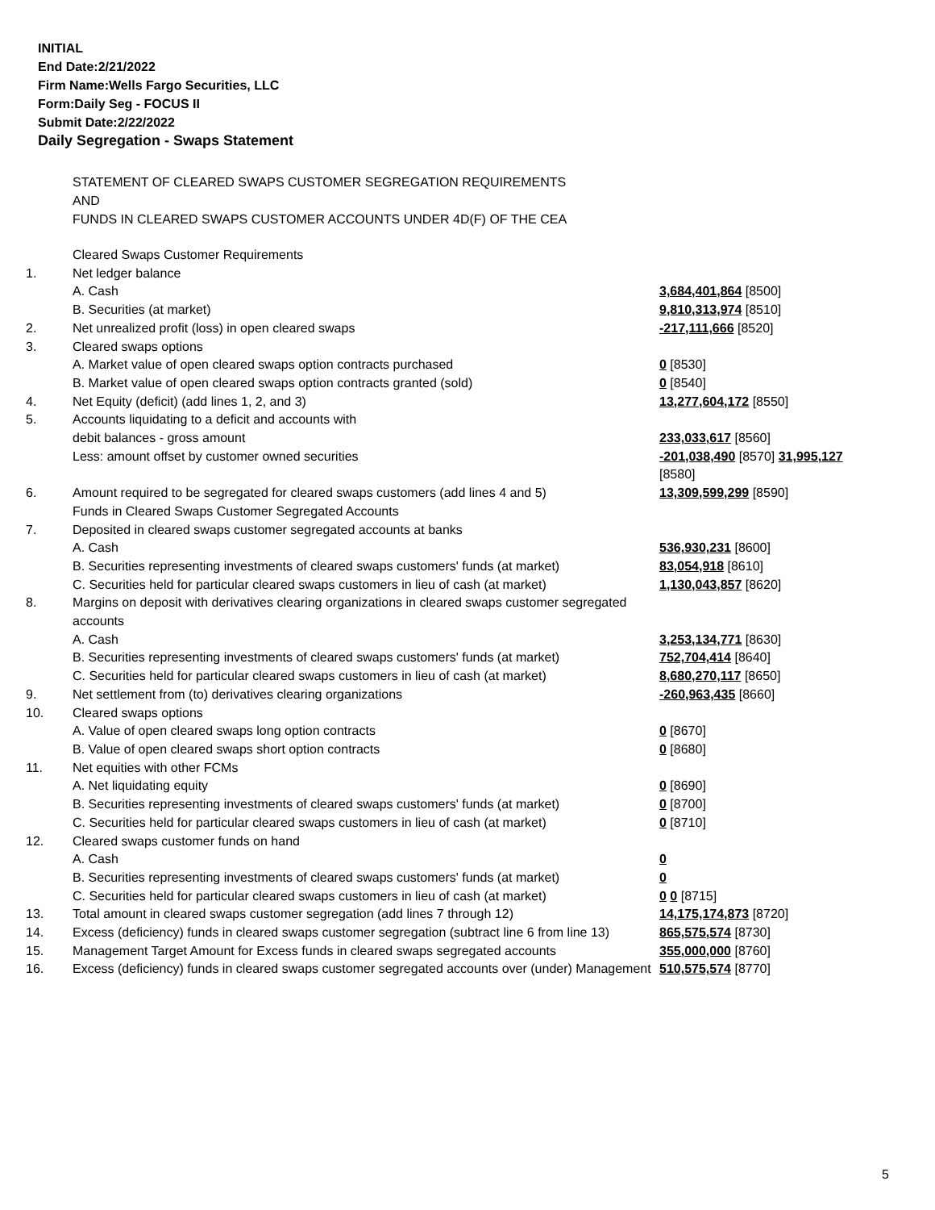INITIAL
End Date:2/21/2022
Firm Name:Wells Fargo Securities, LLC
Form:Daily Seg - FOCUS II
Submit Date:2/22/2022
Daily Segregation - Swaps Statement
STATEMENT OF CLEARED SWAPS CUSTOMER SEGREGATION REQUIREMENTS
AND
FUNDS IN CLEARED SWAPS CUSTOMER ACCOUNTS UNDER 4D(F) OF THE CEA
| | Cleared Swaps Customer Requirements | |
| 1. | Net ledger balance | |
| | A. Cash | 3,684,401,864 [8500] |
| | B. Securities (at market) | 9,810,313,974 [8510] |
| 2. | Net unrealized profit (loss) in open cleared swaps | -217,111,666 [8520] |
| 3. | Cleared swaps options | |
| | A. Market value of open cleared swaps option contracts purchased | 0 [8530] |
| | B. Market value of open cleared swaps option contracts granted (sold) | 0 [8540] |
| 4. | Net Equity (deficit) (add lines 1, 2, and 3) | 13,277,604,172 [8550] |
| 5. | Accounts liquidating to a deficit and accounts with | |
| | debit balances - gross amount | 233,033,617 [8560] |
| | Less: amount offset by customer owned securities | -201,038,490 [8570] 31,995,127 [8580] |
| 6. | Amount required to be segregated for cleared swaps customers (add lines 4 and 5) | 13,309,599,299 [8590] |
| | Funds in Cleared Swaps Customer Segregated Accounts | |
| 7. | Deposited in cleared swaps customer segregated accounts at banks | |
| | A. Cash | 536,930,231 [8600] |
| | B. Securities representing investments of cleared swaps customers' funds (at market) | 83,054,918 [8610] |
| | C. Securities held for particular cleared swaps customers in lieu of cash (at market) | 1,130,043,857 [8620] |
| 8. | Margins on deposit with derivatives clearing organizations in cleared swaps customer segregated accounts | |
| | A. Cash | 3,253,134,771 [8630] |
| | B. Securities representing investments of cleared swaps customers' funds (at market) | 752,704,414 [8640] |
| | C. Securities held for particular cleared swaps customers in lieu of cash (at market) | 8,680,270,117 [8650] |
| 9. | Net settlement from (to) derivatives clearing organizations | -260,963,435 [8660] |
| 10. | Cleared swaps options | |
| | A. Value of open cleared swaps long option contracts | 0 [8670] |
| | B. Value of open cleared swaps short option contracts | 0 [8680] |
| 11. | Net equities with other FCMs | |
| | A. Net liquidating equity | 0 [8690] |
| | B. Securities representing investments of cleared swaps customers' funds (at market) | 0 [8700] |
| | C. Securities held for particular cleared swaps customers in lieu of cash (at market) | 0 [8710] |
| 12. | Cleared swaps customer funds on hand | |
| | A. Cash | 0 |
| | B. Securities representing investments of cleared swaps customers' funds (at market) | 0 |
| | C. Securities held for particular cleared swaps customers in lieu of cash (at market) | 0 0 [8715] |
| 13. | Total amount in cleared swaps customer segregation (add lines 7 through 12) | 14,175,174,873 [8720] |
| 14. | Excess (deficiency) funds in cleared swaps customer segregation (subtract line 6 from line 13) | 865,575,574 [8730] |
| 15. | Management Target Amount for Excess funds in cleared swaps segregated accounts | 355,000,000 [8760] |
| 16. | Excess (deficiency) funds in cleared swaps customer segregated accounts over (under) Management | 510,575,574 [8770] |
5